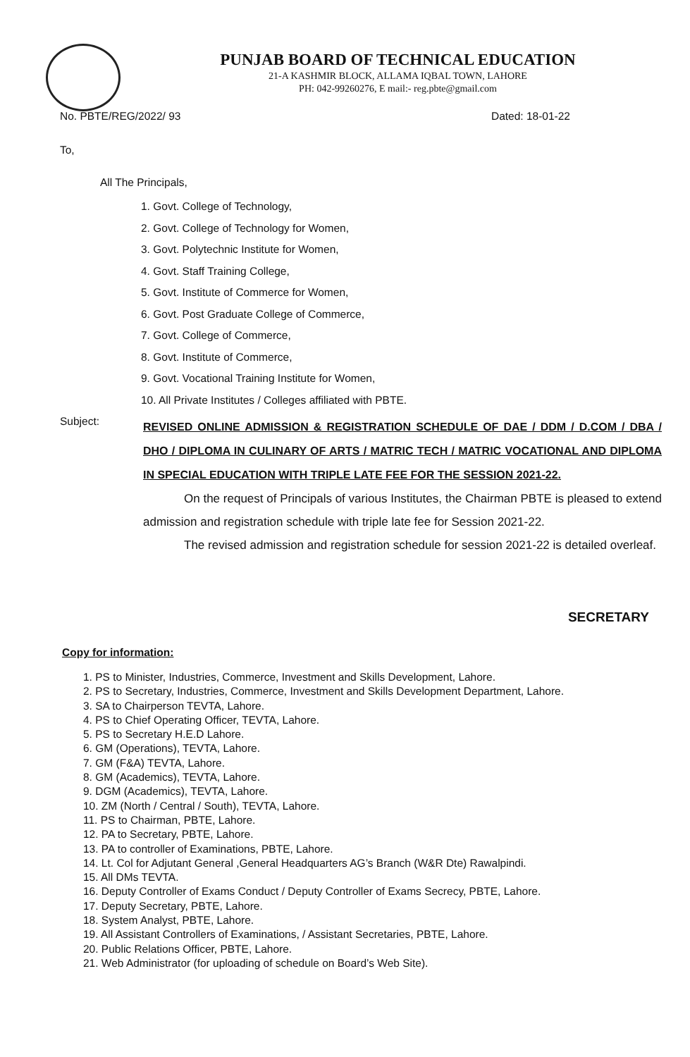PUNJAB BOARD OF TECHNICAL EDUCATION
21-A KASHMIR BLOCK, ALLAMA IQBAL TOWN, LAHORE
PH: 042-99260276, E mail:- reg.pbte@gmail.com
No. PBTE/REG/2022/ 93 Dated: 18-01-22
To,
All The Principals,
1. Govt. College of Technology,
2. Govt. College of Technology for Women,
3. Govt. Polytechnic Institute for Women,
4. Govt. Staff Training College,
5. Govt. Institute of Commerce for Women,
6. Govt. Post Graduate College of Commerce,
7. Govt. College of Commerce,
8. Govt. Institute of Commerce,
9. Govt. Vocational Training Institute for Women,
10. All Private Institutes / Colleges affiliated with PBTE.
Subject:
REVISED ONLINE ADMISSION & REGISTRATION SCHEDULE OF DAE / DDM / D.COM / DBA / DHO / DIPLOMA IN CULINARY OF ARTS / MATRIC TECH / MATRIC VOCATIONAL AND DIPLOMA IN SPECIAL EDUCATION WITH TRIPLE LATE FEE FOR THE SESSION 2021-22.
On the request of Principals of various Institutes, the Chairman PBTE is pleased to extend admission and registration schedule with triple late fee for Session 2021-22.
The revised admission and registration schedule for session 2021-22 is detailed overleaf.
SECRETARY
Copy for information:
1. PS to Minister, Industries, Commerce, Investment and Skills Development, Lahore.
2. PS to Secretary, Industries, Commerce, Investment and Skills Development Department, Lahore.
3. SA to Chairperson TEVTA, Lahore.
4. PS to Chief Operating Officer, TEVTA, Lahore.
5. PS to Secretary H.E.D Lahore.
6. GM (Operations), TEVTA, Lahore.
7. GM (F&A) TEVTA, Lahore.
8. GM (Academics), TEVTA, Lahore.
9. DGM (Academics), TEVTA, Lahore.
10. ZM (North / Central / South), TEVTA, Lahore.
11. PS to Chairman, PBTE, Lahore.
12. PA to Secretary, PBTE, Lahore.
13. PA to controller of Examinations, PBTE, Lahore.
14. Lt. Col for Adjutant General ,General Headquarters AG’s Branch (W&R Dte) Rawalpindi.
15. All DMs TEVTA.
16. Deputy Controller of Exams Conduct / Deputy Controller of Exams Secrecy, PBTE, Lahore.
17. Deputy Secretary, PBTE, Lahore.
18. System Analyst, PBTE, Lahore.
19. All Assistant Controllers of Examinations, / Assistant Secretaries, PBTE, Lahore.
20. Public Relations Officer, PBTE, Lahore.
21. Web Administrator (for uploading of schedule on Board’s Web Site).